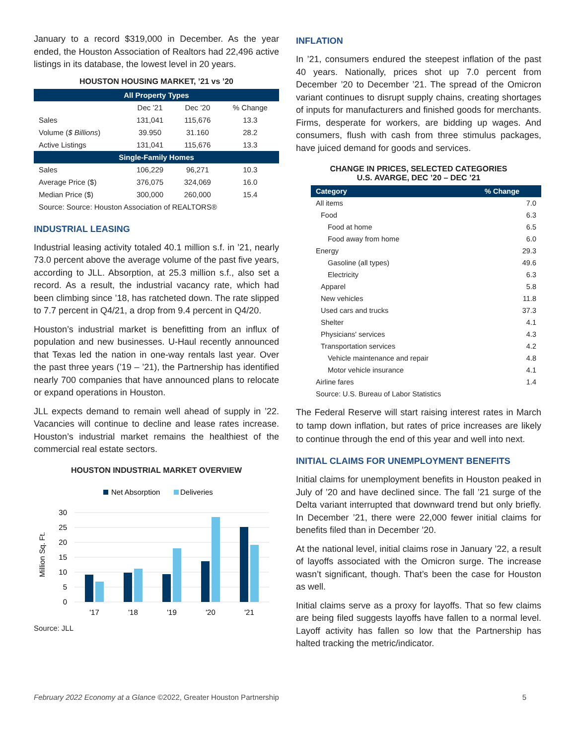January to a record $319,000 in December. As the year ended, the Houston Association of Realtors had 22,496 active listings in its database, the lowest level in 20 years.
HOUSTON HOUSING MARKET, ’21 vs ’20
| All Property Types | | | |
| | Dec ’21 | Dec ’20 | % Change |
| Sales | 131,041 | 115,676 | 13.3 |
| Volume ( $ Billions ) | 39.950 | 31.160 | 28.2 |
| Active Listings | 131,041 | 115,676 | 13.3 |
| Single-Family Homes | | | |
| Sales | 106,229 | 96,271 | 10.3 |
| Average Price ($) | 376,075 | 324,069 | 16.0 |
| Median Price ($) | 300,000 | 260,000 | 15.4 |
| Source: Source: Houston Association of REALTORS® | | | |
INDUSTRIAL LEASING
Industrial leasing activity totaled 40.1 million s.f. in ’21, nearly 73.0 percent above the average volume of the past five years, according to JLL. Absorption, at 25.3 million s.f., also set a record. As a result, the industrial vacancy rate, which had been climbing since ’18, has ratcheted down. The rate slipped to 7.7 percent in Q4/21, a drop from 9.4 percent in Q4/20.
Houston’s industrial market is benefitting from an influx of population and new businesses. U-Haul recently announced that Texas led the nation in one-way rentals last year. Over the past three years (’19 – ’21), the Partnership has identified nearly 700 companies that have announced plans to relocate or expand operations in Houston.
JLL expects demand to remain well ahead of supply in ’22. Vacancies will continue to decline and lease rates increase. Houston’s industrial market remains the healthiest of the commercial real estate sectors.
HOUSTON INDUSTRIAL MARKET OVERVIEW
Net Absorption
Deliveries
30
25
20
15
10
5
0
Million Sq. Ft.
'17
'18
'19
'20
'21
Source: JLL
INFLATION
In ’21, consumers endured the steepest inflation of the past 40 years. Nationally, prices shot up 7.0 percent from December ’20 to December ’21. The spread of the Omicron variant continues to disrupt supply chains, creating shortages of inputs for manufacturers and finished goods for merchants. Firms, desperate for workers, are bidding up wages. And consumers, flush with cash from three stimulus packages, have juiced demand for goods and services.
CHANGE IN PRICES, SELECTED CATEGORIES
U.S. AVARGE, DEC ’20 – DEC ’21
| Category | % Change |
| --- | --- |
| All items | 7.0 |
| Food | 6.3 |
| Food at home | 6.5 |
| Food away from home | 6.0 |
| Energy | 29.3 |
| Gasoline (all types) | 49.6 |
| Electricity | 6.3 |
| Apparel | 5.8 |
| New vehicles | 11.8 |
| Used cars and trucks | 37.3 |
| Shelter | 4.1 |
| Physicians' services | 4.3 |
| Transportation services | 4.2 |
| Vehicle maintenance and repair | 4.8 |
| Motor vehicle insurance | 4.1 |
| Airline fares | 1.4 |
| Source: U.S. Bureau of Labor Statistics | |
The Federal Reserve will start raising interest rates in March to tamp down inflation, but rates of price increases are likely to continue through the end of this year and well into next.
INITIAL CLAIMS FOR UNEMPLOYMENT BENEFITS
Initial claims for unemployment benefits in Houston peaked in July of ’20 and have declined since. The fall ’21 surge of the Delta variant interrupted that downward trend but only briefly. In December ’21, there were 22,000 fewer initial claims for benefits filed than in December ’20.
At the national level, initial claims rose in January ’22, a result of layoffs associated with the Omicron surge. The increase wasn’t significant, though. That’s been the case for Houston as well.
Initial claims serve as a proxy for layoffs. That so few claims are being filed suggests layoffs have fallen to a normal level. Layoff activity has fallen so low that the Partnership has halted tracking the metric/indicator.
February 2022 Economy at a Glance ©2022, Greater Houston Partnership 5